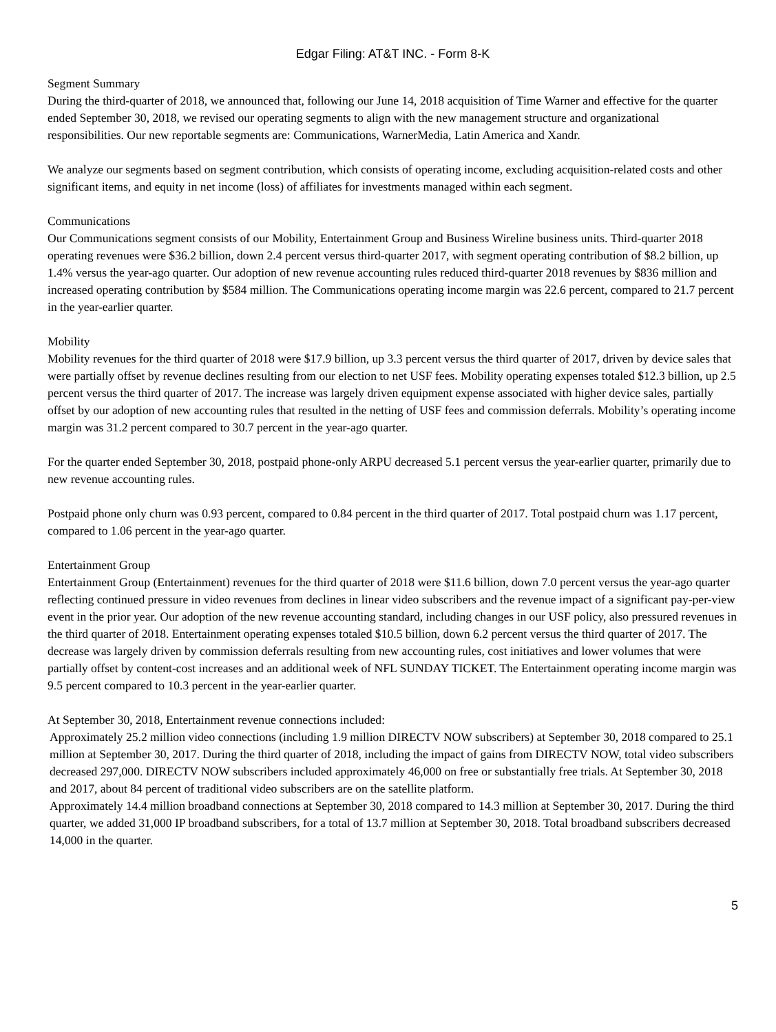Edgar Filing: AT&T INC. - Form 8-K
Segment Summary
During the third-quarter of 2018, we announced that, following our June 14, 2018 acquisition of Time Warner and effective for the quarter ended September 30, 2018, we revised our operating segments to align with the new management structure and organizational responsibilities. Our new reportable segments are: Communications, WarnerMedia, Latin America and Xandr.
We analyze our segments based on segment contribution, which consists of operating income, excluding acquisition-related costs and other significant items, and equity in net income (loss) of affiliates for investments managed within each segment.
Communications
Our Communications segment consists of our Mobility, Entertainment Group and Business Wireline business units. Third-quarter 2018 operating revenues were $36.2 billion, down 2.4 percent versus third-quarter 2017, with segment operating contribution of $8.2 billion, up 1.4% versus the year-ago quarter. Our adoption of new revenue accounting rules reduced third-quarter 2018 revenues by $836 million and increased operating contribution by $584 million. The Communications operating income margin was 22.6 percent, compared to 21.7 percent in the year-earlier quarter.
Mobility
Mobility revenues for the third quarter of 2018 were $17.9 billion, up 3.3 percent versus the third quarter of 2017, driven by device sales that were partially offset by revenue declines resulting from our election to net USF fees. Mobility operating expenses totaled $12.3 billion, up 2.5 percent versus the third quarter of 2017. The increase was largely driven equipment expense associated with higher device sales, partially offset by our adoption of new accounting rules that resulted in the netting of USF fees and commission deferrals. Mobility’s operating income margin was 31.2 percent compared to 30.7 percent in the year-ago quarter.
For the quarter ended September 30, 2018, postpaid phone-only ARPU decreased 5.1 percent versus the year-earlier quarter, primarily due to new revenue accounting rules.
Postpaid phone only churn was 0.93 percent, compared to 0.84 percent in the third quarter of 2017. Total postpaid churn was 1.17 percent, compared to 1.06 percent in the year-ago quarter.
Entertainment Group
Entertainment Group (Entertainment) revenues for the third quarter of 2018 were $11.6 billion, down 7.0 percent versus the year-ago quarter reflecting continued pressure in video revenues from declines in linear video subscribers and the revenue impact of a significant pay-per-view event in the prior year. Our adoption of the new revenue accounting standard, including changes in our USF policy, also pressured revenues in the third quarter of 2018. Entertainment operating expenses totaled $10.5 billion, down 6.2 percent versus the third quarter of 2017. The decrease was largely driven by commission deferrals resulting from new accounting rules, cost initiatives and lower volumes that were partially offset by content-cost increases and an additional week of NFL SUNDAY TICKET. The Entertainment operating income margin was 9.5 percent compared to 10.3 percent in the year-earlier quarter.
At September 30, 2018, Entertainment revenue connections included:
Approximately 25.2 million video connections (including 1.9 million DIRECTV NOW subscribers) at September 30, 2018 compared to 25.1 million at September 30, 2017. During the third quarter of 2018, including the impact of gains from DIRECTV NOW, total video subscribers decreased 297,000. DIRECTV NOW subscribers included approximately 46,000 on free or substantially free trials. At September 30, 2018 and 2017, about 84 percent of traditional video subscribers are on the satellite platform.
Approximately 14.4 million broadband connections at September 30, 2018 compared to 14.3 million at September 30, 2017. During the third quarter, we added 31,000 IP broadband subscribers, for a total of 13.7 million at September 30, 2018. Total broadband subscribers decreased 14,000 in the quarter.
5